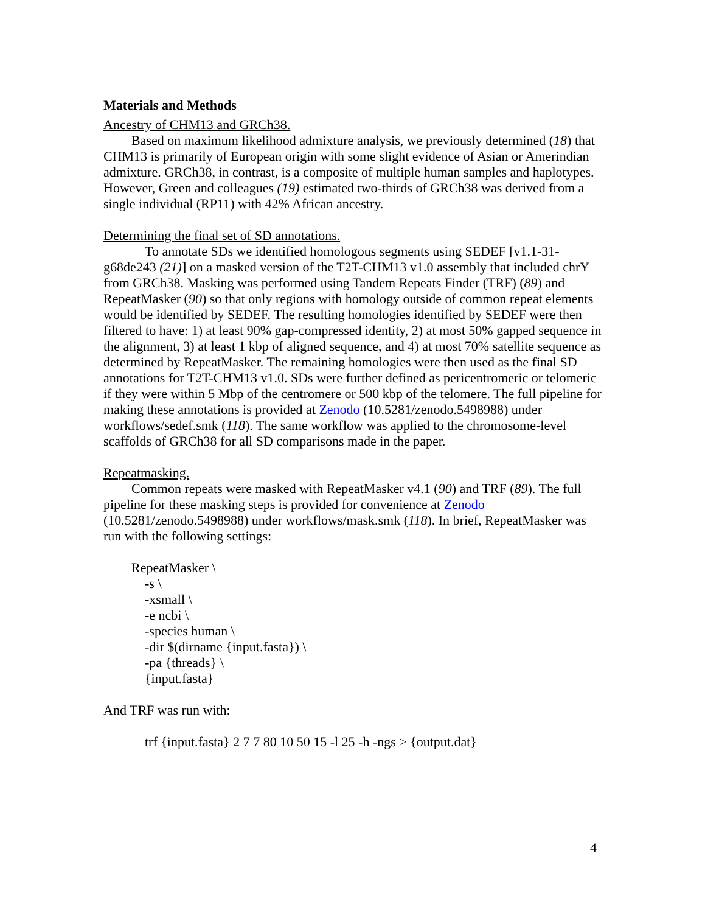Materials and Methods
Ancestry of CHM13 and GRCh38.
Based on maximum likelihood admixture analysis, we previously determined (18) that CHM13 is primarily of European origin with some slight evidence of Asian or Amerindian admixture. GRCh38, in contrast, is a composite of multiple human samples and haplotypes. However, Green and colleagues (19) estimated two-thirds of GRCh38 was derived from a single individual (RP11) with 42% African ancestry.
Determining the final set of SD annotations.
To annotate SDs we identified homologous segments using SEDEF [v1.1-31-g68de243 (21)] on a masked version of the T2T-CHM13 v1.0 assembly that included chrY from GRCh38. Masking was performed using Tandem Repeats Finder (TRF) (89) and RepeatMasker (90) so that only regions with homology outside of common repeat elements would be identified by SEDEF. The resulting homologies identified by SEDEF were then filtered to have: 1) at least 90% gap-compressed identity, 2) at most 50% gapped sequence in the alignment, 3) at least 1 kbp of aligned sequence, and 4) at most 70% satellite sequence as determined by RepeatMasker. The remaining homologies were then used as the final SD annotations for T2T-CHM13 v1.0. SDs were further defined as pericentromeric or telomeric if they were within 5 Mbp of the centromere or 500 kbp of the telomere. The full pipeline for making these annotations is provided at Zenodo (10.5281/zenodo.5498988) under workflows/sedef.smk (118). The same workflow was applied to the chromosome-level scaffolds of GRCh38 for all SD comparisons made in the paper.
Repeatmasking.
Common repeats were masked with RepeatMasker v4.1 (90) and TRF (89). The full pipeline for these masking steps is provided for convenience at Zenodo (10.5281/zenodo.5498988) under workflows/mask.smk (118). In brief, RepeatMasker was run with the following settings:
RepeatMasker \
-s \
-xsmall \
-e ncbi \
-species human \
-dir $(dirname {input.fasta}) \
-pa {threads} \
{input.fasta}
And TRF was run with:
trf {input.fasta} 2 7 7 80 10 50 15 -l 25 -h -ngs > {output.dat}
4